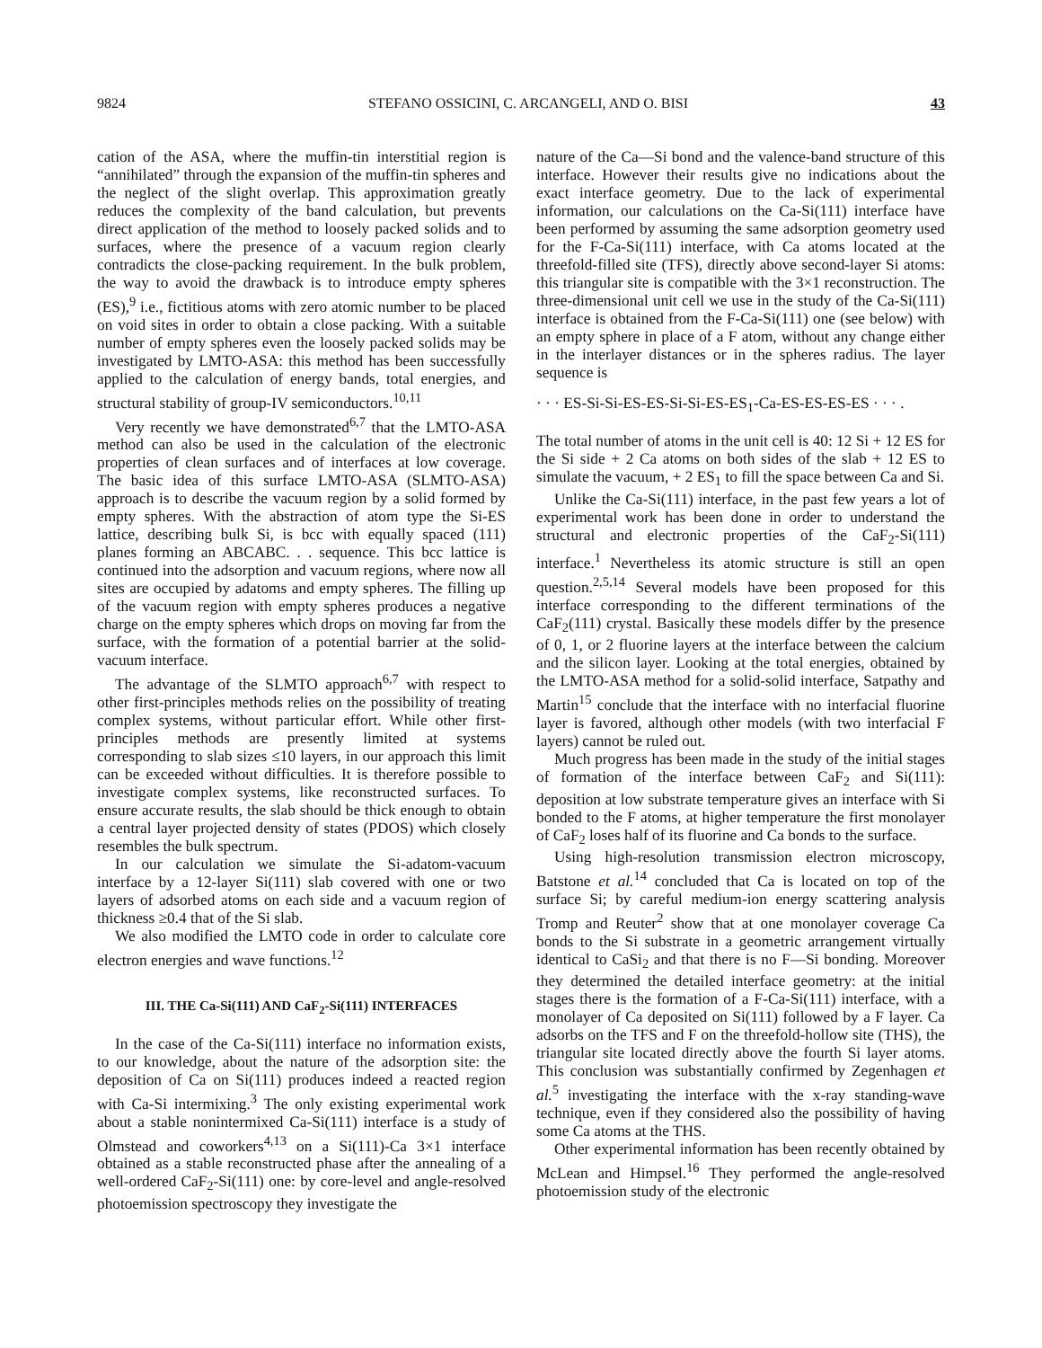9824 STEFANO OSSICINI, C. ARCANGELI, AND O. BISI 43
cation of the ASA, where the muffin-tin interstitial region is “annihilated” through the expansion of the muffin-tin spheres and the neglect of the slight overlap. This approximation greatly reduces the complexity of the band calculation, but prevents direct application of the method to loosely packed solids and to surfaces, where the presence of a vacuum region clearly contradicts the close-packing requirement. In the bulk problem, the way to avoid the drawback is to introduce empty spheres (ES),<sup>9</sup> i.e., fictitious atoms with zero atomic number to be placed on void sites in order to obtain a close packing. With a suitable number of empty spheres even the loosely packed solids may be investigated by LMTO-ASA: this method has been successfully applied to the calculation of energy bands, total energies, and structural stability of group-IV semiconductors.<sup>10,11</sup>
Very recently we have demonstrated<sup>6,7</sup> that the LMTO-ASA method can also be used in the calculation of the electronic properties of clean surfaces and of interfaces at low coverage. The basic idea of this surface LMTO-ASA (SLMTO-ASA) approach is to describe the vacuum region by a solid formed by empty spheres. With the abstraction of atom type the Si-ES lattice, describing bulk Si, is bcc with equally spaced (111) planes forming an ABCABC. . . sequence. This bcc lattice is continued into the adsorption and vacuum regions, where now all sites are occupied by adatoms and empty spheres. The filling up of the vacuum region with empty spheres produces a negative charge on the empty spheres which drops on moving far from the surface, with the formation of a potential barrier at the solid-vacuum interface.
The advantage of the SLMTO approach<sup>6,7</sup> with respect to other first-principles methods relies on the possibility of treating complex systems, without particular effort. While other first-principles methods are presently limited at systems corresponding to slab sizes ≤10 layers, in our approach this limit can be exceeded without difficulties. It is therefore possible to investigate complex systems, like reconstructed surfaces. To ensure accurate results, the slab should be thick enough to obtain a central layer projected density of states (PDOS) which closely resembles the bulk spectrum.
In our calculation we simulate the Si-adatom-vacuum interface by a 12-layer Si(111) slab covered with one or two layers of adsorbed atoms on each side and a vacuum region of thickness ≥0.4 that of the Si slab.
We also modified the LMTO code in order to calculate core electron energies and wave functions.<sup>12</sup>
III. THE Ca-Si(111) AND CaF<sub>2</sub>-Si(111) INTERFACES
In the case of the Ca-Si(111) interface no information exists, to our knowledge, about the nature of the adsorption site: the deposition of Ca on Si(111) produces indeed a reacted region with Ca-Si intermixing.<sup>3</sup> The only existing experimental work about a stable nonintermixed Ca-Si(111) interface is a study of Olmstead and coworkers<sup>4,13</sup> on a Si(111)-Ca 3×1 interface obtained as a stable reconstructed phase after the annealing of a well-ordered CaF<sub>2</sub>-Si(111) one: by core-level and angle-resolved photoemission spectroscopy they investigate the
nature of the Ca—Si bond and the valence-band structure of this interface. However their results give no indications about the exact interface geometry. Due to the lack of experimental information, our calculations on the Ca-Si(111) interface have been performed by assuming the same adsorption geometry used for the F-Ca-Si(111) interface, with Ca atoms located at the threefold-filled site (TFS), directly above second-layer Si atoms: this triangular site is compatible with the 3×1 reconstruction. The three-dimensional unit cell we use in the study of the Ca-Si(111) interface is obtained from the F-Ca-Si(111) one (see below) with an empty sphere in place of a F atom, without any change either in the interlayer distances or in the spheres radius. The layer sequence is
· · · ES-Si-Si-ES-ES-Si-Si-ES-ES<sub>1</sub>-Ca-ES-ES-ES-ES · · · .
The total number of atoms in the unit cell is 40: 12 Si + 12 ES for the Si side + 2 Ca atoms on both sides of the slab + 12 ES to simulate the vacuum, + 2 ES<sub>1</sub> to fill the space between Ca and Si.
Unlike the Ca-Si(111) interface, in the past few years a lot of experimental work has been done in order to understand the structural and electronic properties of the CaF<sub>2</sub>-Si(111) interface.<sup>1</sup> Nevertheless its atomic structure is still an open question.<sup>2,5,14</sup> Several models have been proposed for this interface corresponding to the different terminations of the CaF<sub>2</sub>(111) crystal. Basically these models differ by the presence of 0, 1, or 2 fluorine layers at the interface between the calcium and the silicon layer. Looking at the total energies, obtained by the LMTO-ASA method for a solid-solid interface, Satpathy and Martin<sup>15</sup> conclude that the interface with no interfacial fluorine layer is favored, although other models (with two interfacial F layers) cannot be ruled out.
Much progress has been made in the study of the initial stages of formation of the interface between CaF<sub>2</sub> and Si(111): deposition at low substrate temperature gives an interface with Si bonded to the F atoms, at higher temperature the first monolayer of CaF<sub>2</sub> loses half of its fluorine and Ca bonds to the surface.
Using high-resolution transmission electron microscopy, Batstone et al.<sup>14</sup> concluded that Ca is located on top of the surface Si; by careful medium-ion energy scattering analysis Tromp and Reuter<sup>2</sup> show that at one monolayer coverage Ca bonds to the Si substrate in a geometric arrangement virtually identical to CaSi<sub>2</sub> and that there is no F—Si bonding. Moreover they determined the detailed interface geometry: at the initial stages there is the formation of a F-Ca-Si(111) interface, with a monolayer of Ca deposited on Si(111) followed by a F layer. Ca adsorbs on the TFS and F on the threefold-hollow site (THS), the triangular site located directly above the fourth Si layer atoms. This conclusion was substantially confirmed by Zegenhagen et al.<sup>5</sup> investigating the interface with the x-ray standing-wave technique, even if they considered also the possibility of having some Ca atoms at the THS.
Other experimental information has been recently obtained by McLean and Himpsel.<sup>16</sup> They performed the angle-resolved photoemission study of the electronic